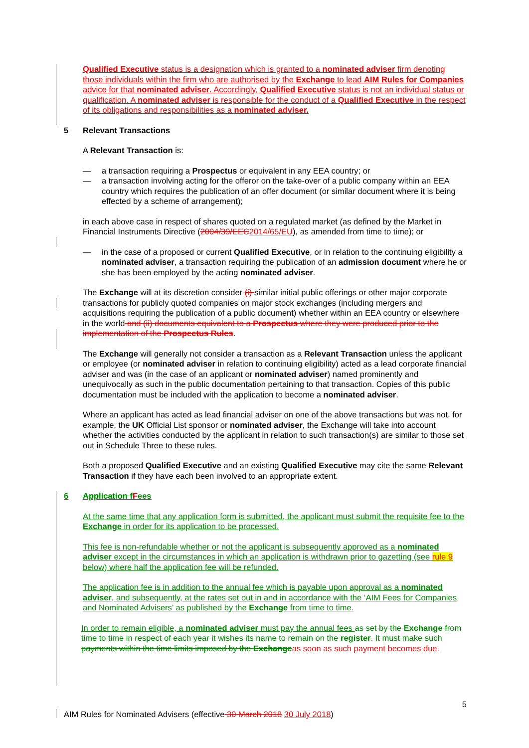Qualified Executive status is a designation which is granted to a nominated adviser firm denoting those individuals within the firm who are authorised by the Exchange to lead AIM Rules for Companies advice for that nominated adviser. Accordingly, Qualified Executive status is not an individual status or qualification. A nominated adviser is responsible for the conduct of a Qualified Executive in the respect of its obligations and responsibilities as a nominated adviser.
5 Relevant Transactions
A Relevant Transaction is:
— a transaction requiring a Prospectus or equivalent in any EEA country; or
— a transaction involving acting for the offeror on the take-over of a public company within an EEA country which requires the publication of an offer document (or similar document where it is being effected by a scheme of arrangement);
in each above case in respect of shares quoted on a regulated market (as defined by the Market in Financial Instruments Directive (2004/39/EEC 2014/65/EU), as amended from time to time); or
— in the case of a proposed or current Qualified Executive, or in relation to the continuing eligibility a nominated adviser, a transaction requiring the publication of an admission document where he or she has been employed by the acting nominated adviser.
The Exchange will at its discretion consider (i) similar initial public offerings or other major corporate transactions for publicly quoted companies on major stock exchanges (including mergers and acquisitions requiring the publication of a public document) whether within an EEA country or elsewhere in the world and (ii) documents equivalent to a Prospectus where they were produced prior to the implementation of the Prospectus Rules.
The Exchange will generally not consider a transaction as a Relevant Transaction unless the applicant or employee (or nominated adviser in relation to continuing eligibility) acted as a lead corporate financial adviser and was (in the case of an applicant or nominated adviser) named prominently and unequivocally as such in the public documentation pertaining to that transaction. Copies of this public documentation must be included with the application to become a nominated adviser.
Where an applicant has acted as lead financial adviser on one of the above transactions but was not, for example, the UK Official List sponsor or nominated adviser, the Exchange will take into account whether the activities conducted by the applicant in relation to such transaction(s) are similar to those set out in Schedule Three to these rules.
Both a proposed Qualified Executive and an existing Qualified Executive may cite the same Relevant Transaction if they have each been involved to an appropriate extent.
6 Application f F ees
At the same time that any application form is submitted, the applicant must submit the requisite fee to the Exchange in order for its application to be processed.
This fee is non-refundable whether or not the applicant is subsequently approved as a nominated adviser except in the circumstances in which an application is withdrawn prior to gazetting (see rule 9 below) where half the application fee will be refunded.
The application fee is in addition to the annual fee which is payable upon approval as a nominated adviser, and subsequently, at the rates set out in and in accordance with the ‘AIM Fees for Companies and Nominated Advisers’ as published by the Exchange from time to time.
In order to remain eligible, a nominated adviser must pay the annual fees as set by the Exchange from time to time in respect of each year it wishes its name to remain on the register. It must make such payments within the time limits imposed by the Exchange as soon as such payment becomes due.
5
AIM Rules for Nominated Advisers (effective 30 March 2018 30 July 2018)